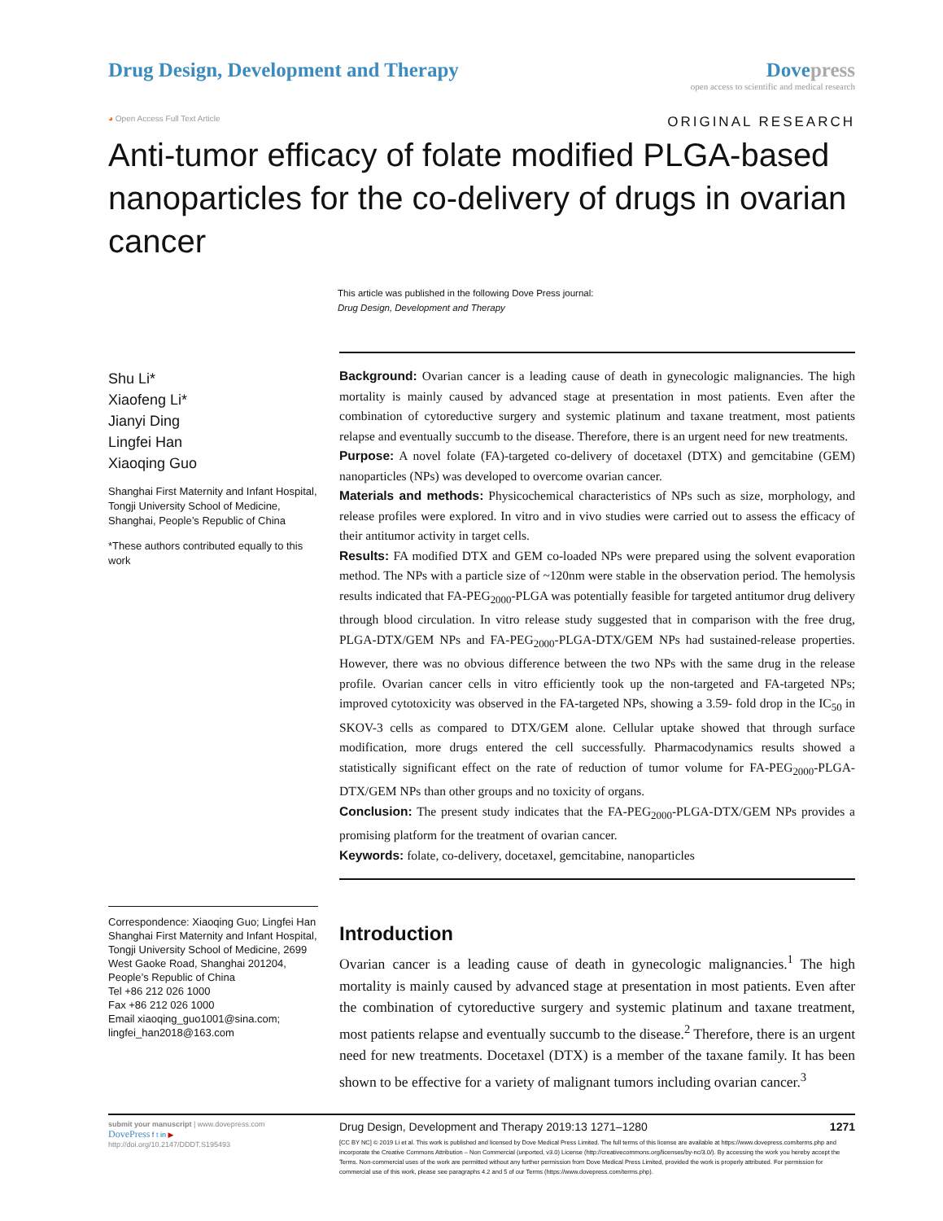Drug Design, Development and Therapy
Dove press
open access to scientific and medical research
◕ Open Access Full Text Article ORIGINAL RESEARCH
Anti-tumor efficacy of folate modified PLGA-based nanoparticles for the co-delivery of drugs in ovarian cancer
This article was published in the following Dove Press journal:
Drug Design, Development and Therapy
Shu Li*
Xiaofeng Li*
Jianyi Ding
Lingfei Han
Xiaoqing Guo
Shanghai First Maternity and Infant Hospital, Tongji University School of Medicine, Shanghai, People’s Republic of China
*These authors contributed equally to this work
Correspondence: Xiaoqing Guo; Lingfei Han
Shanghai First Maternity and Infant Hospital, Tongji University School of Medicine, 2699 West Gaoke Road, Shanghai 201204, People’s Republic of China
Tel +86 212 026 1000
Fax +86 212 026 1000
Email xiaoqing_guo1001@sina.com; lingfei_han2018@163.com
Background: Ovarian cancer is a leading cause of death in gynecologic malignancies. The high mortality is mainly caused by advanced stage at presentation in most patients. Even after the combination of cytoreductive surgery and systemic platinum and taxane treatment, most patients relapse and eventually succumb to the disease. Therefore, there is an urgent need for new treatments.
Purpose: A novel folate (FA)-targeted co-delivery of docetaxel (DTX) and gemcitabine (GEM) nanoparticles (NPs) was developed to overcome ovarian cancer.
Materials and methods: Physicochemical characteristics of NPs such as size, morphology, and release profiles were explored. In vitro and in vivo studies were carried out to assess the efficacy of their antitumor activity in target cells.
Results: FA modified DTX and GEM co-loaded NPs were prepared using the solvent evaporation method. The NPs with a particle size of ~120nm were stable in the observation period. The hemolysis results indicated that FA-PEG<sub>2000</sub>-PLGA was potentially feasible for targeted antitumor drug delivery through blood circulation. In vitro release study suggested that in comparison with the free drug, PLGA-DTX/GEM NPs and FA-PEG<sub>2000</sub>-PLGA-DTX/GEM NPs had sustained-release properties. However, there was no obvious difference between the two NPs with the same drug in the release profile. Ovarian cancer cells in vitro efficiently took up the non-targeted and FA-targeted NPs; improved cytotoxicity was observed in the FA-targeted NPs, showing a 3.59- fold drop in the IC<sub>50</sub> in SKOV-3 cells as compared to DTX/GEM alone. Cellular uptake showed that through surface modification, more drugs entered the cell successfully. Pharmacodynamics results showed a statistically significant effect on the rate of reduction of tumor volume for FA-PEG<sub>2000</sub>-PLGA-DTX/GEM NPs than other groups and no toxicity of organs.
Conclusion: The present study indicates that the FA-PEG<sub>2000</sub>-PLGA-DTX/GEM NPs provides a promising platform for the treatment of ovarian cancer.
Keywords: folate, co-delivery, docetaxel, gemcitabine, nanoparticles
Introduction
Ovarian cancer is a leading cause of death in gynecologic malignancies.<sup>1</sup> The high mortality is mainly caused by advanced stage at presentation in most patients. Even after the combination of cytoreductive surgery and systemic platinum and taxane treatment, most patients relapse and eventually succumb to the disease.<sup>2</sup> Therefore, there is an urgent need for new treatments. Docetaxel (DTX) is a member of the taxane family. It has been shown to be effective for a variety of malignant tumors including ovarian cancer.<sup>3</sup>
submit your manuscript | www.dovepress.com
DovePress f t in ▶
http://doi.org/10.2147/DDDT.S195493
Drug Design, Development and Therapy 2019:13 1271–1280 1271
[CC BY NC] © 2019 Li et al. This work is published and licensed by Dove Medical Press Limited. The full terms of this license are available at https://www.dovepress.com/terms.php and incorporate the Creative Commons Attribution – Non Commercial (unported, v3.0) License (http://creativecommons.org/licenses/by-nc/3.0/). By accessing the work you hereby accept the Terms. Non-commercial uses of the work are permitted without any further permission from Dove Medical Press Limited, provided the work is properly attributed. For permission for commercial use of this work, please see paragraphs 4.2 and 5 of our Terms (https://www.dovepress.com/terms.php).